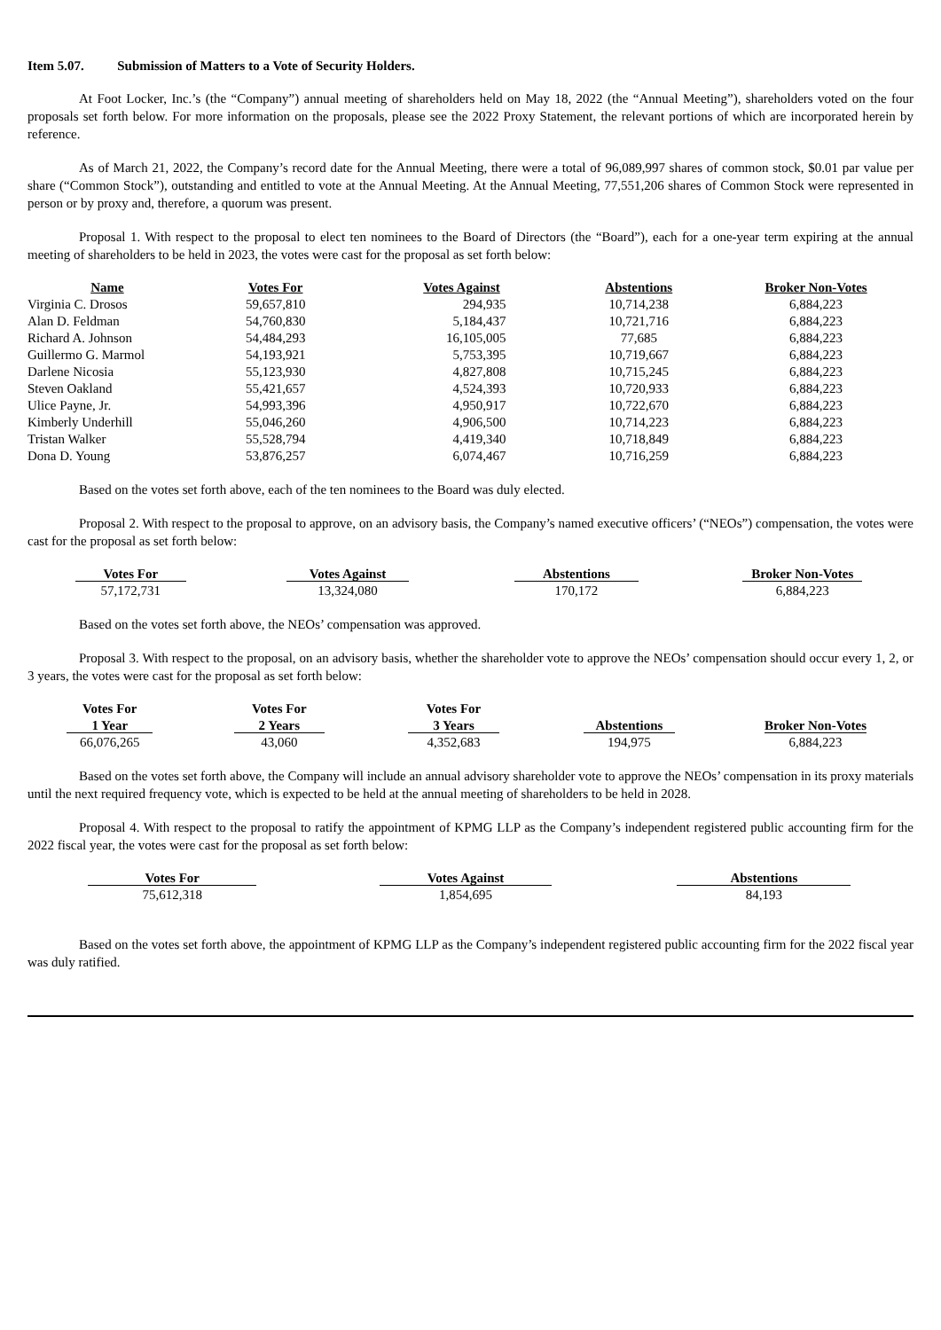Item 5.07. Submission of Matters to a Vote of Security Holders.
At Foot Locker, Inc.’s (the “Company”) annual meeting of shareholders held on May 18, 2022 (the “Annual Meeting”), shareholders voted on the four proposals set forth below. For more information on the proposals, please see the 2022 Proxy Statement, the relevant portions of which are incorporated herein by reference.
As of March 21, 2022, the Company’s record date for the Annual Meeting, there were a total of 96,089,997 shares of common stock, $0.01 par value per share (“Common Stock”), outstanding and entitled to vote at the Annual Meeting. At the Annual Meeting, 77,551,206 shares of Common Stock were represented in person or by proxy and, therefore, a quorum was present.
Proposal 1. With respect to the proposal to elect ten nominees to the Board of Directors (the “Board”), each for a one-year term expiring at the annual meeting of shareholders to be held in 2023, the votes were cast for the proposal as set forth below:
| Name | Votes For | Votes Against | Abstentions | Broker Non-Votes |
| --- | --- | --- | --- | --- |
| Virginia C. Drosos | 59,657,810 | 294,935 | 10,714,238 | 6,884,223 |
| Alan D. Feldman | 54,760,830 | 5,184,437 | 10,721,716 | 6,884,223 |
| Richard A. Johnson | 54,484,293 | 16,105,005 | 77,685 | 6,884,223 |
| Guillermo G. Marmol | 54,193,921 | 5,753,395 | 10,719,667 | 6,884,223 |
| Darlene Nicosia | 55,123,930 | 4,827,808 | 10,715,245 | 6,884,223 |
| Steven Oakland | 55,421,657 | 4,524,393 | 10,720,933 | 6,884,223 |
| Ulice Payne, Jr. | 54,993,396 | 4,950,917 | 10,722,670 | 6,884,223 |
| Kimberly Underhill | 55,046,260 | 4,906,500 | 10,714,223 | 6,884,223 |
| Tristan Walker | 55,528,794 | 4,419,340 | 10,718,849 | 6,884,223 |
| Dona D. Young | 53,876,257 | 6,074,467 | 10,716,259 | 6,884,223 |
Based on the votes set forth above, each of the ten nominees to the Board was duly elected.
Proposal 2. With respect to the proposal to approve, on an advisory basis, the Company’s named executive officers’ (“NEOs”) compensation, the votes were cast for the proposal as set forth below:
| Votes For | Votes Against | Abstentions | Broker Non-Votes |
| --- | --- | --- | --- |
| 57,172,731 | 13,324,080 | 170,172 | 6,884,223 |
Based on the votes set forth above, the NEOs’ compensation was approved.
Proposal 3. With respect to the proposal, on an advisory basis, whether the shareholder vote to approve the NEOs’ compensation should occur every 1, 2, or 3 years, the votes were cast for the proposal as set forth below:
| Votes For 1 Year | Votes For 2 Years | Votes For 3 Years | Abstentions | Broker Non-Votes |
| --- | --- | --- | --- | --- |
| 66,076,265 | 43,060 | 4,352,683 | 194,975 | 6,884,223 |
Based on the votes set forth above, the Company will include an annual advisory shareholder vote to approve the NEOs’ compensation in its proxy materials until the next required frequency vote, which is expected to be held at the annual meeting of shareholders to be held in 2028.
Proposal 4. With respect to the proposal to ratify the appointment of KPMG LLP as the Company’s independent registered public accounting firm for the 2022 fiscal year, the votes were cast for the proposal as set forth below:
| Votes For | Votes Against | Abstentions |
| --- | --- | --- |
| 75,612,318 | 1,854,695 | 84,193 |
Based on the votes set forth above, the appointment of KPMG LLP as the Company’s independent registered public accounting firm for the 2022 fiscal year was duly ratified.